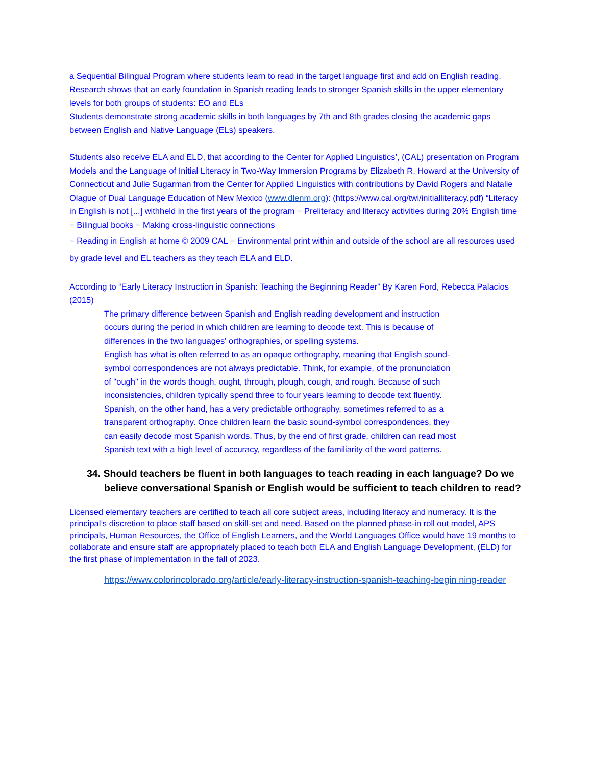a Sequential Bilingual Program where students learn to read in the target language first and add on English reading. Research shows that an early foundation in Spanish reading leads to stronger Spanish skills in the upper elementary levels for both groups of students: EO and ELs
Students demonstrate strong academic skills in both languages by 7th and 8th grades closing the academic gaps between English and Native Language (ELs) speakers.
Students also receive ELA and ELD, that according to the Center for Applied Linguistics’, (CAL) presentation on Program Models and the Language of Initial Literacy in Two-Way Immersion Programs by Elizabeth R. Howard at the University of Connecticut and Julie Sugarman from the Center for Applied Linguistics with contributions by David Rogers and Natalie Olague of Dual Language Education of New Mexico (www.dlenm.org): (https://www.cal.org/twi/initialliteracy.pdf) “Literacy in English is not [...] withheld in the first years of the program − Preliteracy and literacy activities during 20% English time − Bilingual books − Making cross-linguistic connections
− Reading in English at home © 2009 CAL − Environmental print within and outside of the school are all resources used by grade level and EL teachers as they teach ELA and ELD.
According to “Early Literacy Instruction in Spanish: Teaching the Beginning Reader” By Karen Ford, Rebecca Palacios (2015)
The primary difference between Spanish and English reading development and instruction occurs during the period in which children are learning to decode text. This is because of differences in the two languages' orthographies, or spelling systems.
English has what is often referred to as an opaque orthography, meaning that English sound-symbol correspondences are not always predictable. Think, for example, of the pronunciation of "ough" in the words though, ought, through, plough, cough, and rough. Because of such inconsistencies, children typically spend three to four years learning to decode text fluently.
Spanish, on the other hand, has a very predictable orthography, sometimes referred to as a transparent orthography. Once children learn the basic sound-symbol correspondences, they can easily decode most Spanish words. Thus, by the end of first grade, children can read most Spanish text with a high level of accuracy, regardless of the familiarity of the word patterns.
34. Should teachers be fluent in both languages to teach reading in each language? Do we believe conversational Spanish or English would be sufficient to teach children to read?
Licensed elementary teachers are certified to teach all core subject areas, including literacy and numeracy. It is the principal’s discretion to place staff based on skill-set and need. Based on the planned phase-in roll out model, APS principals, Human Resources, the Office of English Learners, and the World Languages Office would have 19 months to collaborate and ensure staff are appropriately placed to teach both ELA and English Language Development, (ELD) for the first phase of implementation in the fall of 2023.
https://www.colorincolorado.org/article/early-literacy-instruction-spanish-teaching-begin ning-reader